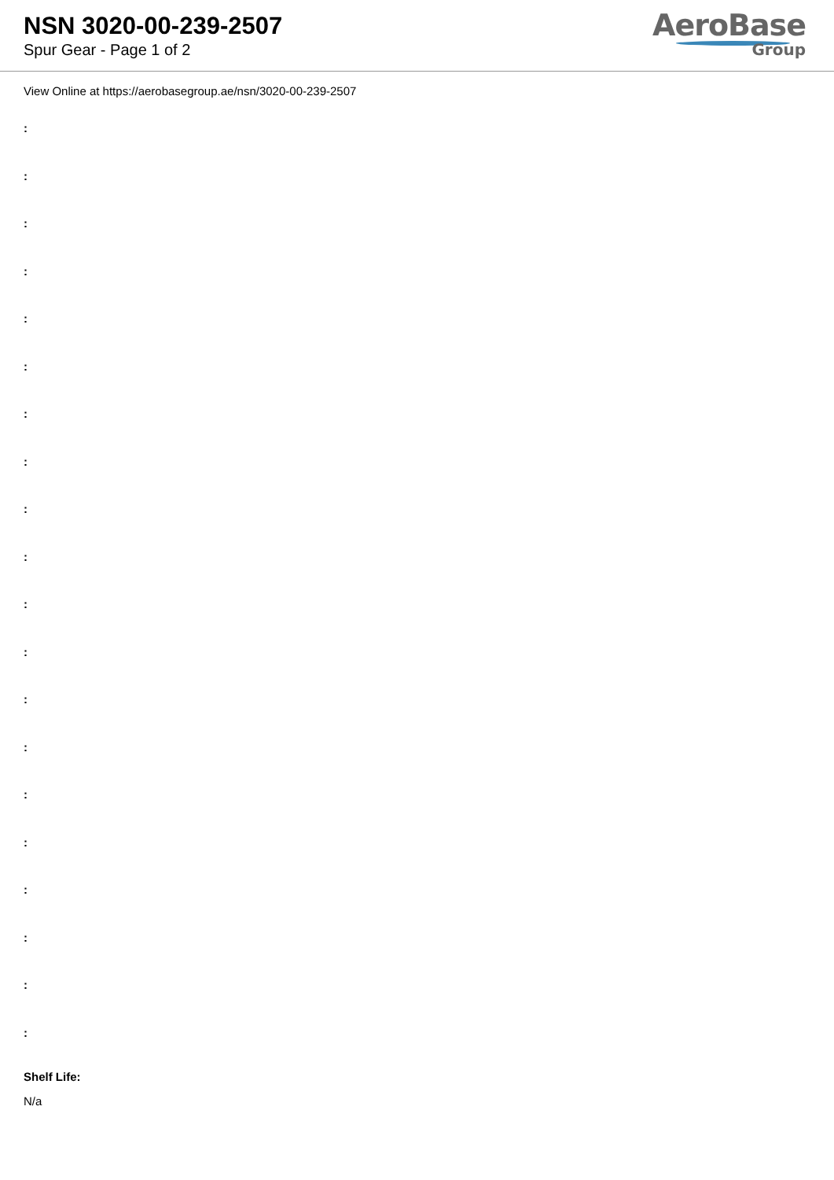NSN 3020-00-239-2507
Spur Gear - Page 1 of 2
AeroBase
Group
View Online at https://aerobasegroup.ae/nsn/3020-00-239-2507
:
:
:
:
:
:
:
:
:
:
:
:
:
:
:
:
:
:
:
:
Shelf Life:
N/a